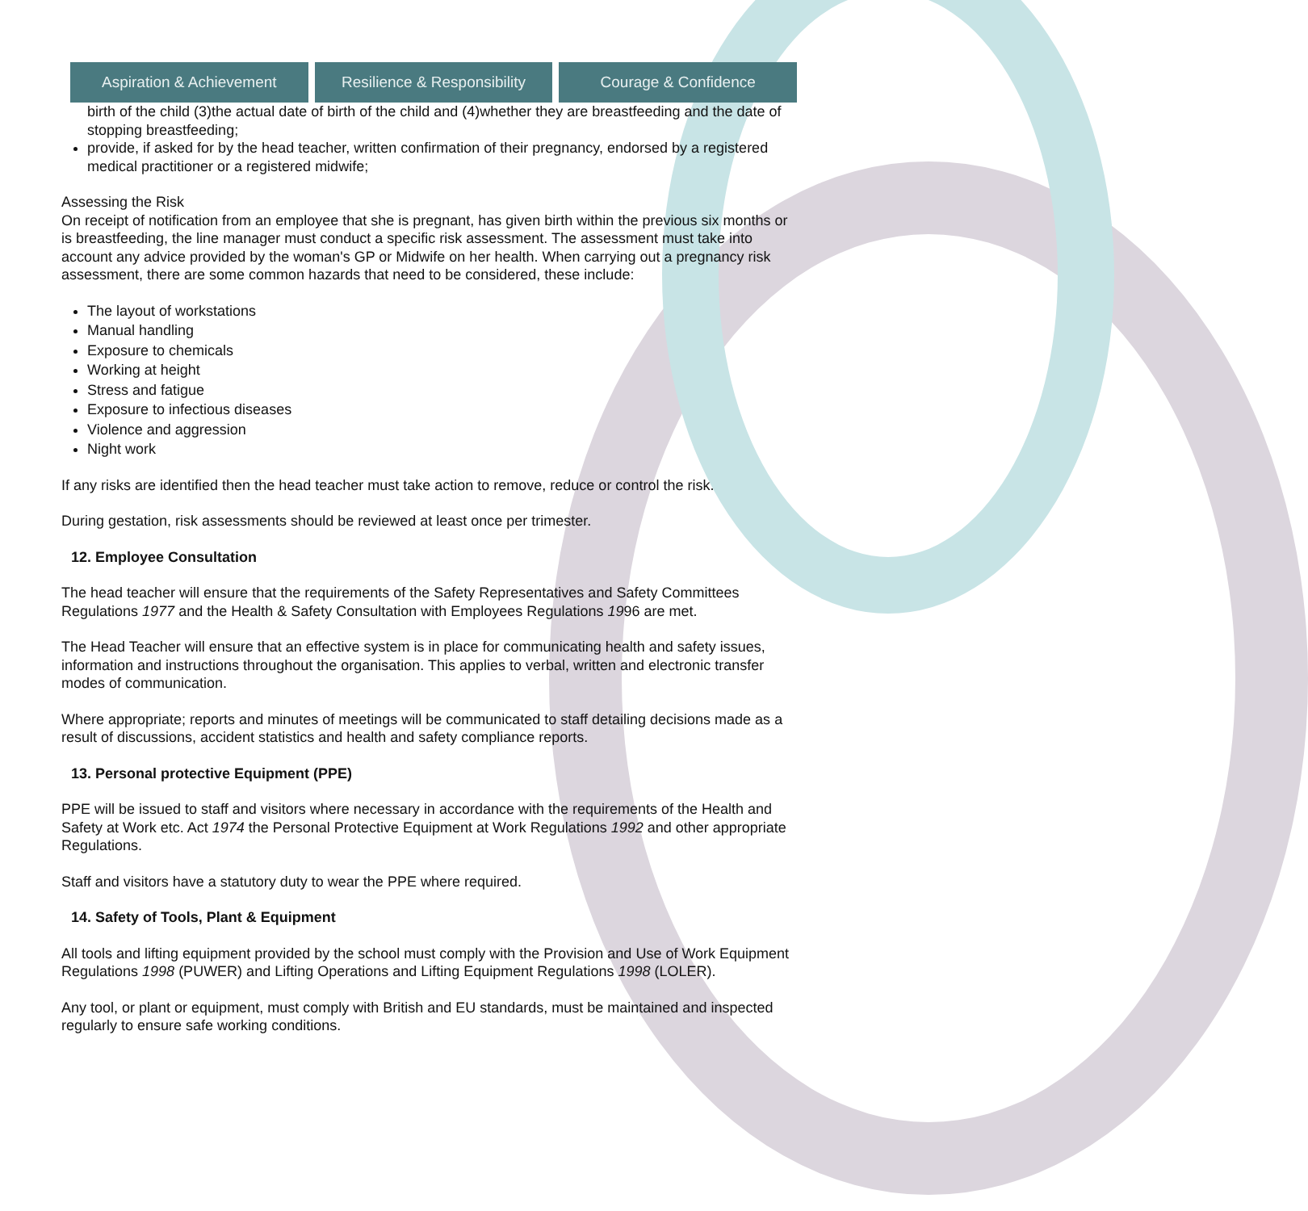Aspiration & Achievement Resilience & Responsibility Courage & Confidence
birth of the child (3)the actual date of birth of the child and (4)whether they are breastfeeding and the date of stopping breastfeeding;
provide, if asked for by the head teacher, written confirmation of their pregnancy, endorsed by a registered medical practitioner or a registered midwife;
Assessing the Risk
On receipt of notification from an employee that she is pregnant, has given birth within the previous six months or is breastfeeding, the line manager must conduct a specific risk assessment. The assessment must take into account any advice provided by the woman's GP or Midwife on her health. When carrying out a pregnancy risk assessment, there are some common hazards that need to be considered, these include:
The layout of workstations
Manual handling
Exposure to chemicals
Working at height
Stress and fatigue
Exposure to infectious diseases
Violence and aggression
Night work
If any risks are identified then the head teacher must take action to remove, reduce or control the risk.
During gestation, risk assessments should be reviewed at least once per trimester.
12. Employee Consultation
The head teacher will ensure that the requirements of the Safety Representatives and Safety Committees Regulations 1977 and the Health & Safety Consultation with Employees Regulations 1996 are met.
The Head Teacher will ensure that an effective system is in place for communicating health and safety issues, information and instructions throughout the organisation. This applies to verbal, written and electronic transfer modes of communication.
Where appropriate; reports and minutes of meetings will be communicated to staff detailing decisions made as a result of discussions, accident statistics and health and safety compliance reports.
13. Personal protective Equipment (PPE)
PPE will be issued to staff and visitors where necessary in accordance with the requirements of the Health and Safety at Work etc. Act 1974 the Personal Protective Equipment at Work Regulations 1992 and other appropriate Regulations.
Staff and visitors have a statutory duty to wear the PPE where required.
14. Safety of Tools, Plant & Equipment
All tools and lifting equipment provided by the school must comply with the Provision and Use of Work Equipment Regulations 1998 (PUWER) and Lifting Operations and Lifting Equipment Regulations 1998 (LOLER).
Any tool, or plant or equipment, must comply with British and EU standards, must be maintained and inspected regularly to ensure safe working conditions.